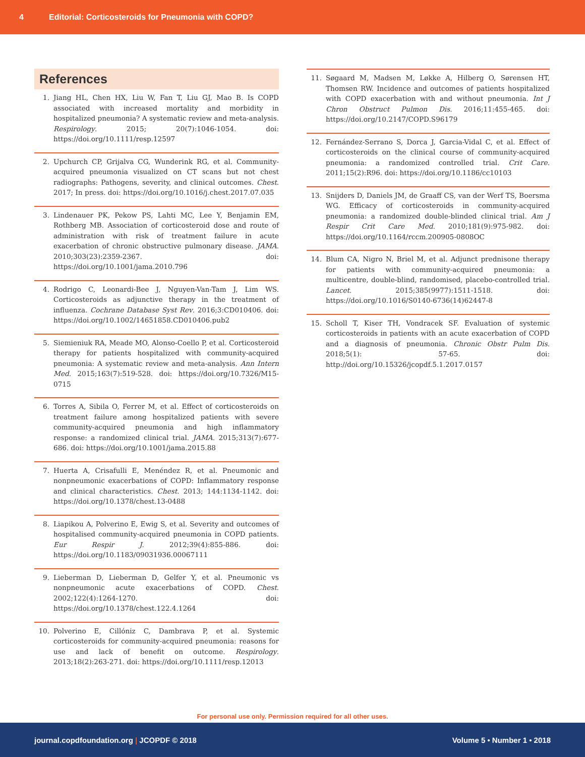4 Editorial: Corticosteroids for Pneumonia with COPD?
References
1. Jiang HL, Chen HX, Liu W, Fan T, Liu GJ, Mao B. Is COPD associated with increased mortality and morbidity in hospitalized pneumonia? A systematic review and meta-analysis. Respirology. 2015; 20(7):1046-1054. doi: https://doi.org/10.1111/resp.12597
2. Upchurch CP, Grijalva CG, Wunderink RG, et al. Community-acquired pneumonia visualized on CT scans but not chest radiographs: Pathogens, severity, and clinical outcomes. Chest. 2017; In press. doi: https://doi.org/10.1016/j.chest.2017.07.035
3. Lindenauer PK, Pekow PS, Lahti MC, Lee Y, Benjamin EM, Rothberg MB. Association of corticosteroid dose and route of administration with risk of treatment failure in acute exacerbation of chronic obstructive pulmonary disease. JAMA. 2010;303(23):2359-2367. doi: https://doi.org/10.1001/jama.2010.796
4. Rodrigo C, Leonardi-Bee J, Nguyen-Van-Tam J, Lim WS. Corticosteroids as adjunctive therapy in the treatment of influenza. Cochrane Database Syst Rev. 2016;3:CD010406. doi: https://doi.org/10.1002/14651858.CD010406.pub2
5. Siemieniuk RA, Meade MO, Alonso-Coello P, et al. Corticosteroid therapy for patients hospitalized with community-acquired pneumonia: A systematic review and meta-analysis. Ann Intern Med. 2015;163(7):519-528. doi: https://doi.org/10.7326/M15-0715
6. Torres A, Sibila O, Ferrer M, et al. Effect of corticosteroids on treatment failure among hospitalized patients with severe community-acquired pneumonia and high inflammatory response: a randomized clinical trial. JAMA. 2015;313(7):677-686. doi: https://doi.org/10.1001/jama.2015.88
7. Huerta A, Crisafulli E, Menéndez R, et al. Pneumonic and nonpneumonic exacerbations of COPD: Inflammatory response and clinical characteristics. Chest. 2013; 144:1134-1142. doi: https://doi.org/10.1378/chest.13-0488
8. Liapikou A, Polverino E, Ewig S, et al. Severity and outcomes of hospitalised community-acquired pneumonia in COPD patients. Eur Respir J. 2012;39(4):855-886. doi: https://doi.org/10.1183/09031936.00067111
9. Lieberman D, Lieberman D, Gelfer Y, et al. Pneumonic vs nonpneumonic acute exacerbations of COPD. Chest. 2002;122(4):1264-1270. doi: https://doi.org/10.1378/chest.122.4.1264
10. Polverino E, Cillóniz C, Dambrava P, et al. Systemic corticosteroids for community-acquired pneumonia: reasons for use and lack of benefit on outcome. Respirology. 2013;18(2):263-271. doi: https://doi.org/10.1111/resp.12013
11. Søgaard M, Madsen M, Løkke A, Hilberg O, Sørensen HT, Thomsen RW. Incidence and outcomes of patients hospitalized with COPD exacerbation with and without pneumonia. Int J Chron Obstruct Pulmon Dis. 2016;11:455-465. doi: https://doi.org/10.2147/COPD.S96179
12. Fernández-Serrano S, Dorca J, Garcia-Vidal C, et al. Effect of corticosteroids on the clinical course of community-acquired pneumonia: a randomized controlled trial. Crit Care. 2011;15(2):R96. doi: https://doi.org/10.1186/cc10103
13. Snijders D, Daniels JM, de Graaff CS, van der Werf TS, Boersma WG. Efficacy of corticosteroids in community-acquired pneumonia: a randomized double-blinded clinical trial. Am J Respir Crit Care Med. 2010;181(9):975-982. doi: https://doi.org/10.1164/rccm.200905-0808OC
14. Blum CA, Nigro N, Briel M, et al. Adjunct prednisone therapy for patients with community-acquired pneumonia: a multicentre, double-blind, randomised, placebo-controlled trial. Lancet. 2015;385(9977):1511-1518. doi: https://doi.org/10.1016/S0140-6736(14)62447-8
15. Scholl T, Kiser TH, Vondracek SF. Evaluation of systemic corticosteroids in patients with an acute exacerbation of COPD and a diagnosis of pneumonia. Chronic Obstr Pulm Dis. 2018;5(1): 57-65. doi: http://doi.org/10.15326/jcopdf.5.1.2017.0157
For personal use only. Permission required for all other uses.
journal.copdfoundation.org | JCOPDF © 2018 Volume 5 • Number 1 • 2018